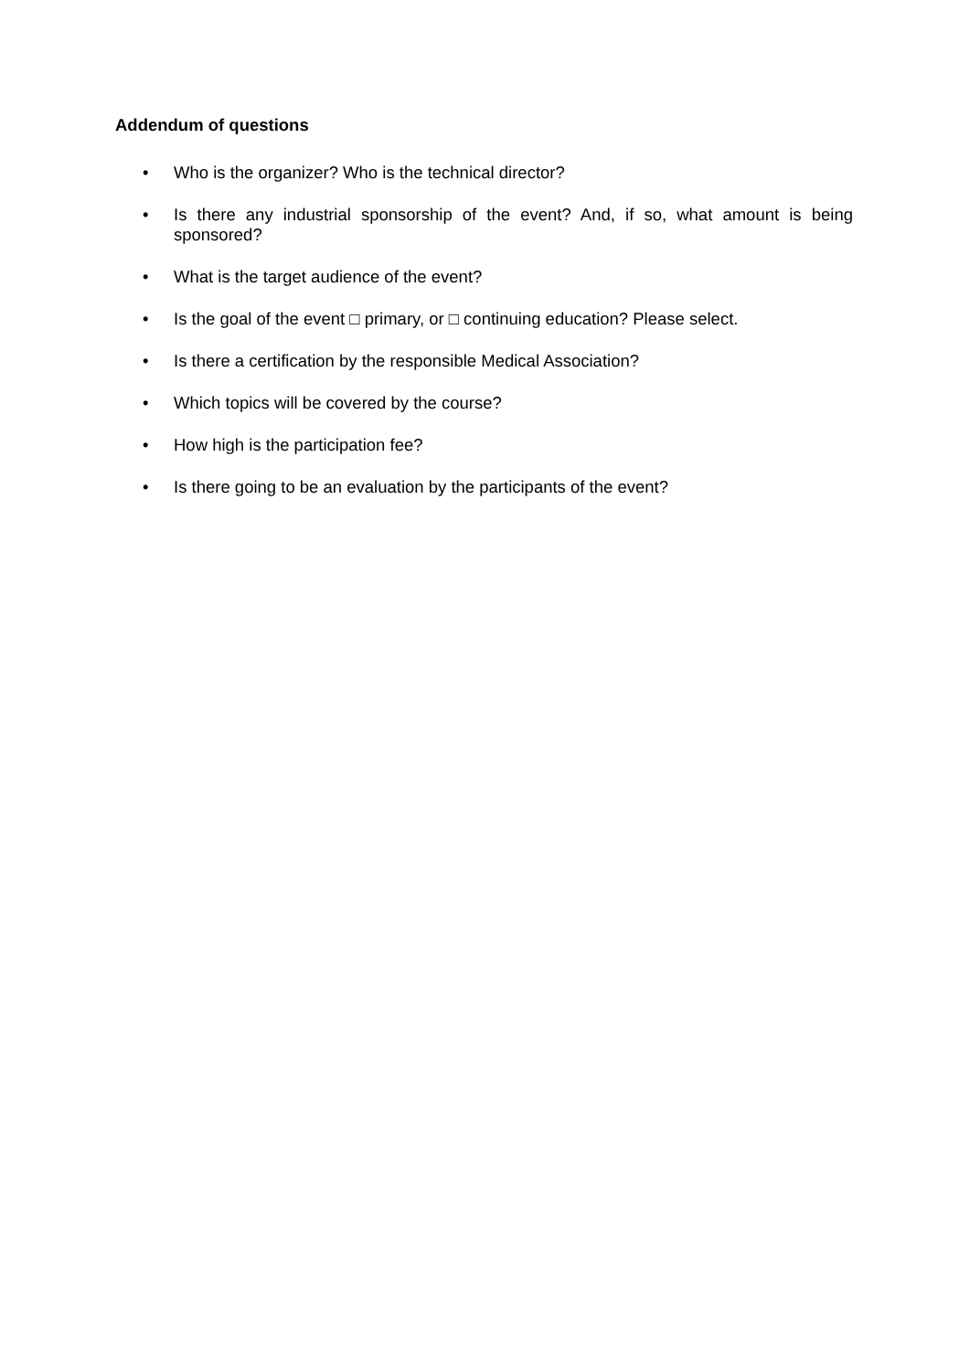Addendum of questions
• Who is the organizer? Who is the technical director?
• Is there any industrial sponsorship of the event? And, if so, what amount is being sponsored?
• What is the target audience of the event?
• Is the goal of the event □ primary, or □ continuing education? Please select.
• Is there a certification by the responsible Medical Association?
• Which topics will be covered by the course?
• How high is the participation fee?
• Is there going to be an evaluation by the participants of the event?